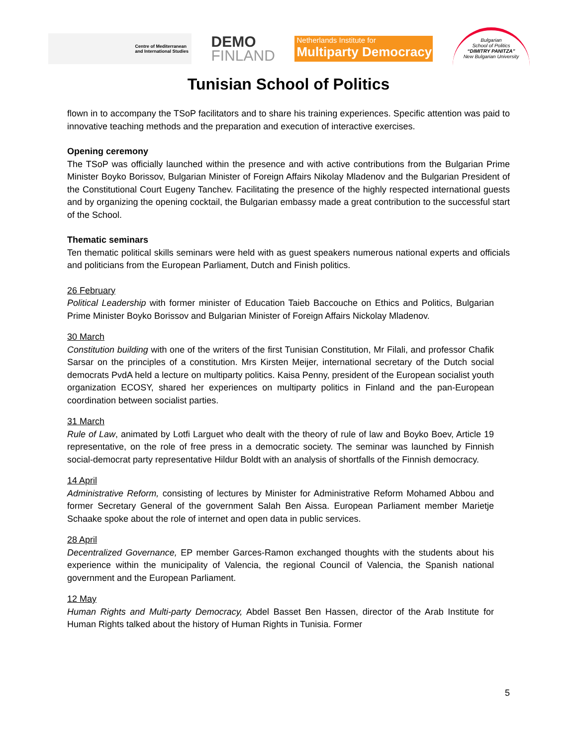Centre of Mediterranean
and International Studies
DEMO
FINLAND
Netherlands Institute for
Multiparty Democracy
Bulgarian
School of Politics
“DIMITRY PANITZA”
New Bulgarian University
Tunisian School of Politics
flown in to accompany the TSoP facilitators and to share his training experiences. Specific attention was paid to innovative teaching methods and the preparation and execution of interactive exercises.
Opening ceremony
The TSoP was officially launched within the presence and with active contributions from the Bulgarian Prime Minister Boyko Borissov, Bulgarian Minister of Foreign Affairs Nikolay Mladenov and the Bulgarian President of the Constitutional Court Eugeny Tanchev. Facilitating the presence of the highly respected international guests and by organizing the opening cocktail, the Bulgarian embassy made a great contribution to the successful start of the School.
Thematic seminars
Ten thematic political skills seminars were held with as guest speakers numerous national experts and officials and politicians from the European Parliament, Dutch and Finish politics.
26 February
Political Leadership with former minister of Education Taieb Baccouche on Ethics and Politics, Bulgarian Prime Minister Boyko Borissov and Bulgarian Minister of Foreign Affairs Nickolay Mladenov.
30 March
Constitution building with one of the writers of the first Tunisian Constitution, Mr Filali, and professor Chafik Sarsar on the principles of a constitution. Mrs Kirsten Meijer, international secretary of the Dutch social democrats PvdA held a lecture on multiparty politics. Kaisa Penny, president of the European socialist youth organization ECOSY, shared her experiences on multiparty politics in Finland and the pan-European coordination between socialist parties.
31 March
Rule of Law, animated by Lotfi Larguet who dealt with the theory of rule of law and Boyko Boev, Article 19 representative, on the role of free press in a democratic society. The seminar was launched by Finnish social-democrat party representative Hildur Boldt with an analysis of shortfalls of the Finnish democracy.
14 April
Administrative Reform, consisting of lectures by Minister for Administrative Reform Mohamed Abbou and former Secretary General of the government Salah Ben Aissa. European Parliament member Marietje Schaake spoke about the role of internet and open data in public services.
28 April
Decentralized Governance, EP member Garces-Ramon exchanged thoughts with the students about his experience within the municipality of Valencia, the regional Council of Valencia, the Spanish national government and the European Parliament.
12 May
Human Rights and Multi-party Democracy, Abdel Basset Ben Hassen, director of the Arab Institute for Human Rights talked about the history of Human Rights in Tunisia. Former
5